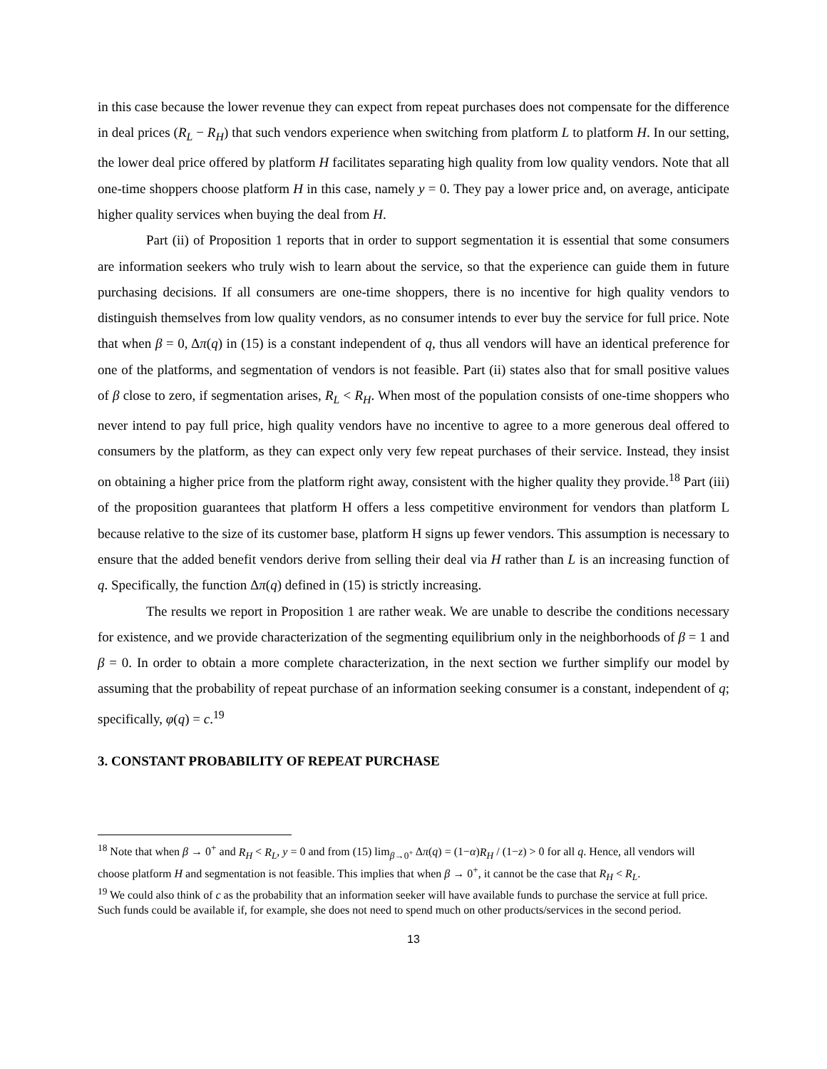in this case because the lower revenue they can expect from repeat purchases does not compensate for the difference in deal prices (R<sub>L</sub> − R<sub>H</sub>) that such vendors experience when switching from platform L to platform H. In our setting, the lower deal price offered by platform H facilitates separating high quality from low quality vendors. Note that all one-time shoppers choose platform H in this case, namely y = 0. They pay a lower price and, on average, anticipate higher quality services when buying the deal from H.
Part (ii) of Proposition 1 reports that in order to support segmentation it is essential that some consumers are information seekers who truly wish to learn about the service, so that the experience can guide them in future purchasing decisions. If all consumers are one-time shoppers, there is no incentive for high quality vendors to distinguish themselves from low quality vendors, as no consumer intends to ever buy the service for full price. Note that when β = 0, Δπ(q) in (15) is a constant independent of q, thus all vendors will have an identical preference for one of the platforms, and segmentation of vendors is not feasible. Part (ii) states also that for small positive values of β close to zero, if segmentation arises, R<sub>L</sub> < R<sub>H</sub>. When most of the population consists of one-time shoppers who never intend to pay full price, high quality vendors have no incentive to agree to a more generous deal offered to consumers by the platform, as they can expect only very few repeat purchases of their service. Instead, they insist on obtaining a higher price from the platform right away, consistent with the higher quality they provide.<sup>18</sup> Part (iii) of the proposition guarantees that platform H offers a less competitive environment for vendors than platform L because relative to the size of its customer base, platform H signs up fewer vendors. This assumption is necessary to ensure that the added benefit vendors derive from selling their deal via H rather than L is an increasing function of q. Specifically, the function Δπ(q) defined in (15) is strictly increasing.
The results we report in Proposition 1 are rather weak. We are unable to describe the conditions necessary for existence, and we provide characterization of the segmenting equilibrium only in the neighborhoods of β = 1 and β = 0. In order to obtain a more complete characterization, in the next section we further simplify our model by assuming that the probability of repeat purchase of an information seeking consumer is a constant, independent of q; specifically, φ(q) = c.<sup>19</sup>
3. CONSTANT PROBABILITY OF REPEAT PURCHASE
<sup>18</sup> Note that when β → 0<sup>+</sup> and R<sub>H</sub> < R<sub>L</sub>, y = 0 and from (15) lim<sub>β→0<sup>+</sup></sub> Δπ(q) = (1−α)R<sub>H</sub> / (1−z) > 0 for all q. Hence, all vendors will choose platform H and segmentation is not feasible. This implies that when β → 0<sup>+</sup>, it cannot be the case that R<sub>H</sub> < R<sub>L</sub>.
<sup>19</sup> We could also think of c as the probability that an information seeker will have available funds to purchase the service at full price. Such funds could be available if, for example, she does not need to spend much on other products/services in the second period.
13